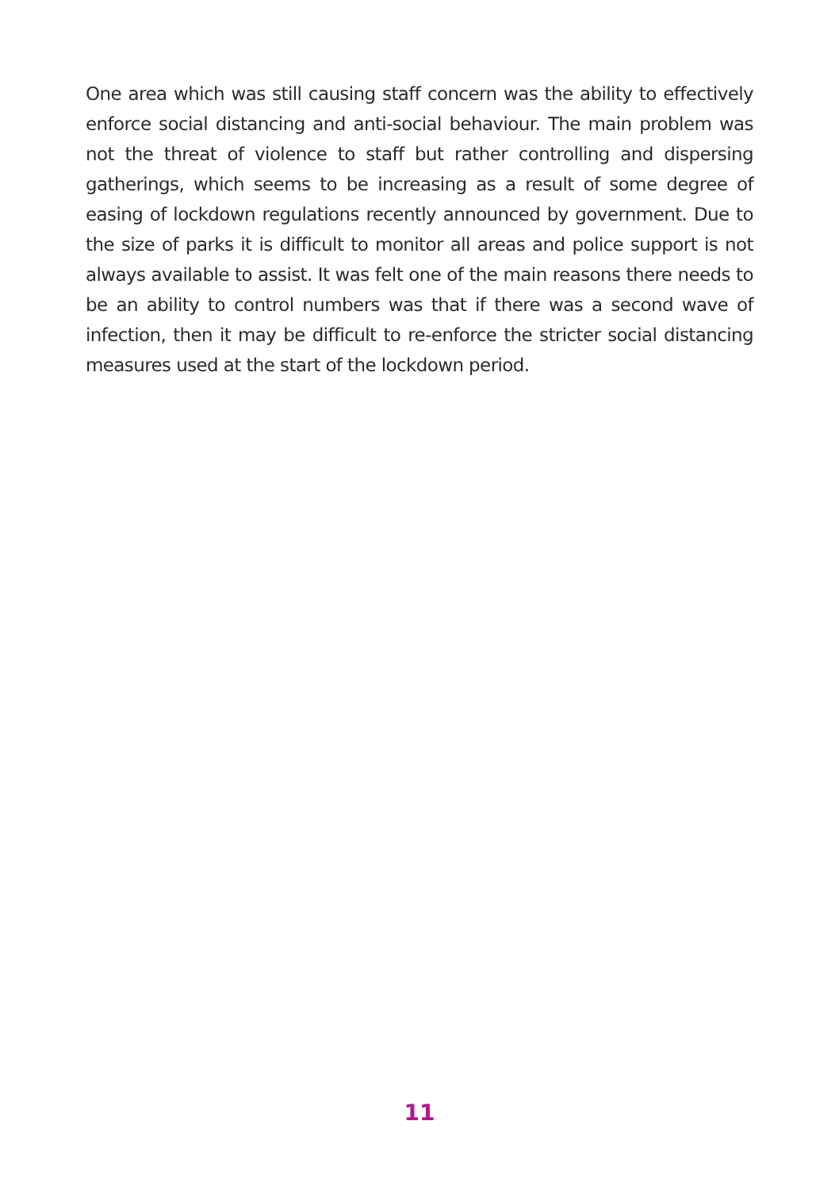One area which was still causing staff concern was the ability to effectively enforce social distancing and anti-social behaviour. The main problem was not the threat of violence to staff but rather controlling and dispersing gatherings, which seems to be increasing as a result of some degree of easing of lockdown regulations recently announced by government. Due to the size of parks it is difficult to monitor all areas and police support is not always available to assist. It was felt one of the main reasons there needs to be an ability to control numbers was that if there was a second wave of infection, then it may be difficult to re-enforce the stricter social distancing measures used at the start of the lockdown period.
11